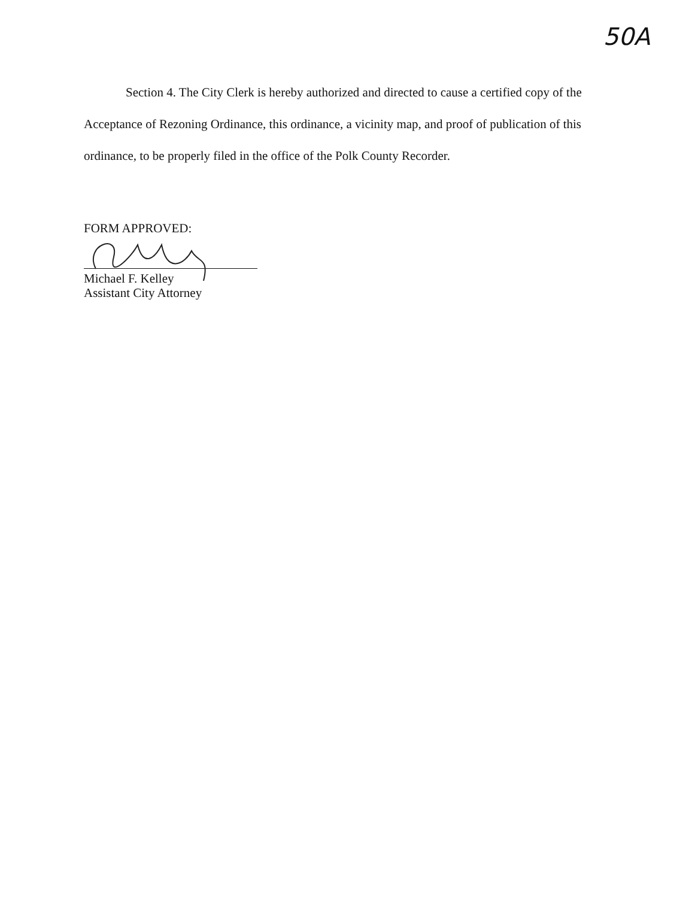50A
Section 4. The City Clerk is hereby authorized and directed to cause a certified copy of the Acceptance of Rezoning Ordinance, this ordinance, a vicinity map, and proof of publication of this ordinance, to be properly filed in the office of the Polk County Recorder.
FORM APPROVED:
Michael F. Kelley
Assistant City Attorney